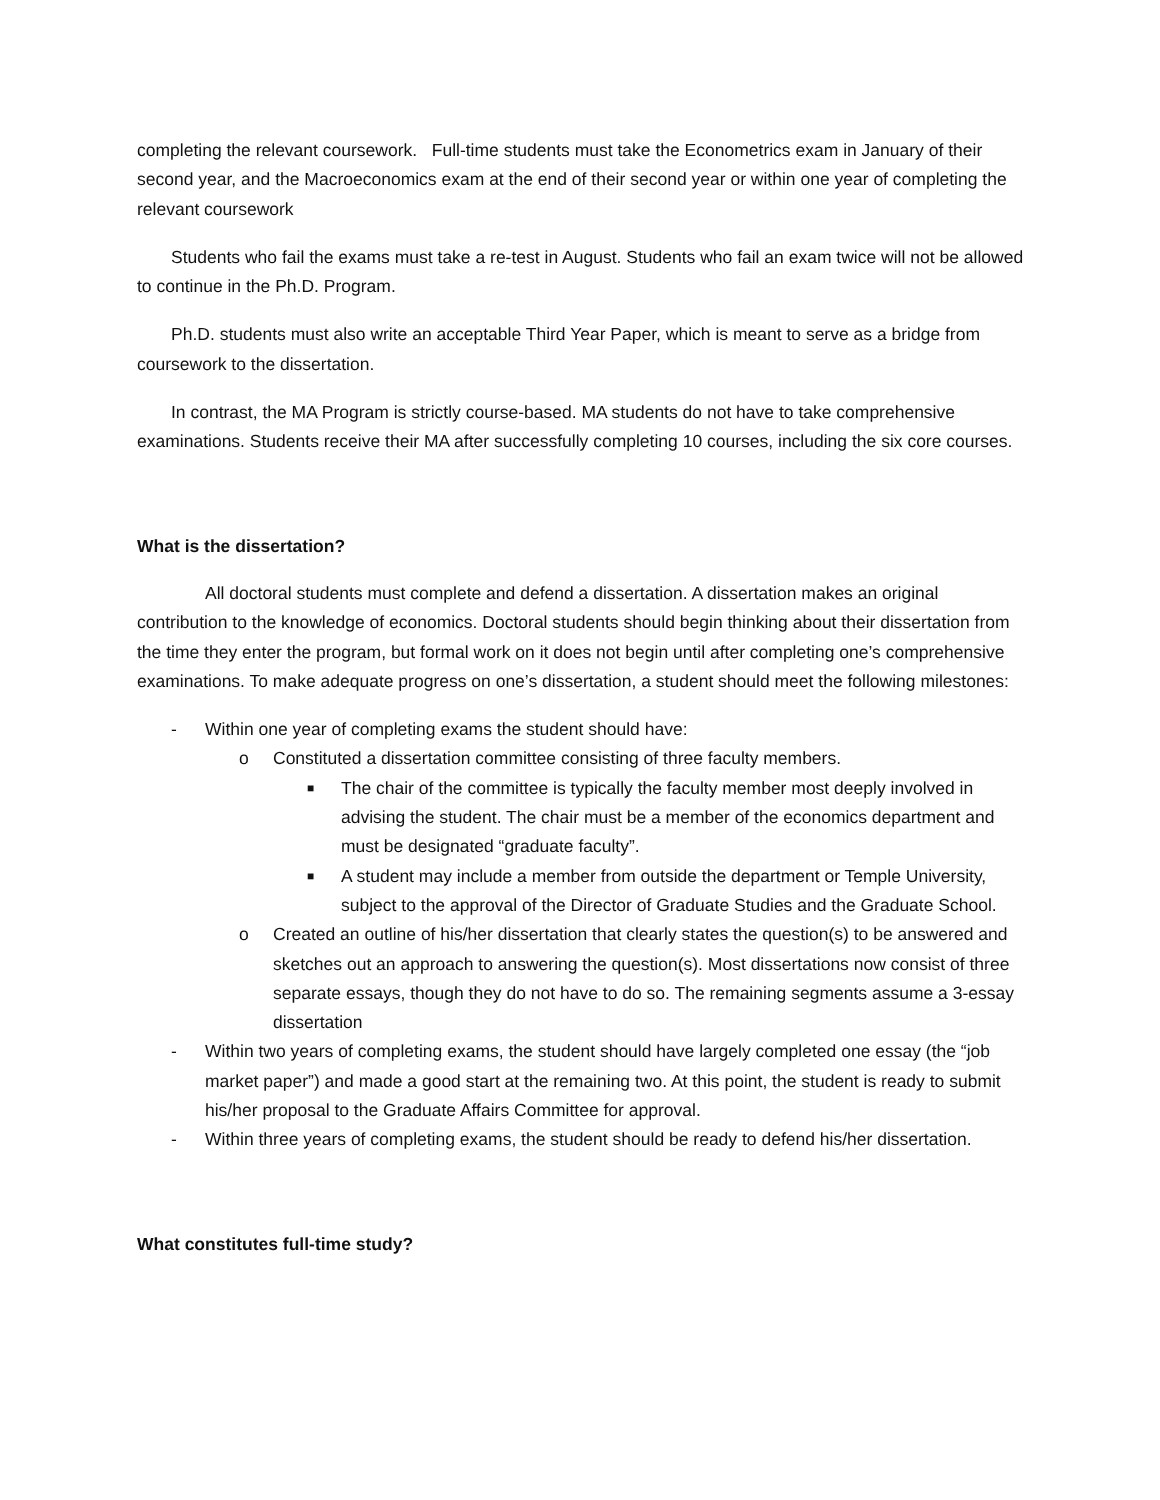completing the relevant coursework. Full-time students must take the Econometrics exam in January of their second year, and the Macroeconomics exam at the end of their second year or within one year of completing the relevant coursework
Students who fail the exams must take a re-test in August. Students who fail an exam twice will not be allowed to continue in the Ph.D. Program.
Ph.D. students must also write an acceptable Third Year Paper, which is meant to serve as a bridge from coursework to the dissertation.
In contrast, the MA Program is strictly course-based. MA students do not have to take comprehensive examinations. Students receive their MA after successfully completing 10 courses, including the six core courses.
What is the dissertation?
All doctoral students must complete and defend a dissertation. A dissertation makes an original contribution to the knowledge of economics. Doctoral students should begin thinking about their dissertation from the time they enter the program, but formal work on it does not begin until after completing one’s comprehensive examinations. To make adequate progress on one’s dissertation, a student should meet the following milestones:
- Within one year of completing exams the student should have:
o Constituted a dissertation committee consisting of three faculty members.
■ The chair of the committee is typically the faculty member most deeply involved in advising the student. The chair must be a member of the economics department and must be designated “graduate faculty”.
■ A student may include a member from outside the department or Temple University, subject to the approval of the Director of Graduate Studies and the Graduate School.
o Created an outline of his/her dissertation that clearly states the question(s) to be answered and sketches out an approach to answering the question(s). Most dissertations now consist of three separate essays, though they do not have to do so. The remaining segments assume a 3-essay dissertation
- Within two years of completing exams, the student should have largely completed one essay (the “job market paper”) and made a good start at the remaining two. At this point, the student is ready to submit his/her proposal to the Graduate Affairs Committee for approval.
- Within three years of completing exams, the student should be ready to defend his/her dissertation.
What constitutes full-time study?